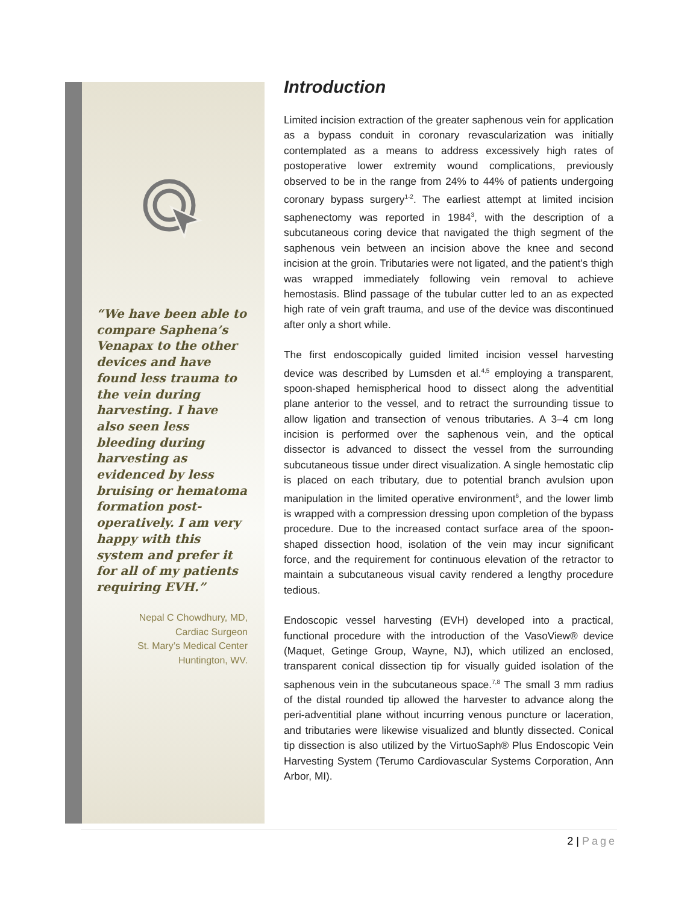“We have been able to compare Saphena’s Venapax to the other devices and have found less trauma to the vein during harvesting. I have also seen less bleeding during harvesting as evidenced by less bruising or hematoma formation post-operatively. I am very happy with this system and prefer it for all of my patients requiring EVH.”
Nepal C Chowdhury, MD,
Cardiac Surgeon
St. Mary’s Medical Center
Huntington, WV.
Introduction
Limited incision extraction of the greater saphenous vein for application as a bypass conduit in coronary revascularization was initially contemplated as a means to address excessively high rates of postoperative lower extremity wound complications, previously observed to be in the range from 24% to 44% of patients undergoing coronary bypass surgery<sup>1-2</sup>. The earliest attempt at limited incision saphenectomy was reported in 1984<sup>3</sup>, with the description of a subcutaneous coring device that navigated the thigh segment of the saphenous vein between an incision above the knee and second incision at the groin. Tributaries were not ligated, and the patient’s thigh was wrapped immediately following vein removal to achieve hemostasis. Blind passage of the tubular cutter led to an as expected high rate of vein graft trauma, and use of the device was discontinued after only a short while.
The first endoscopically guided limited incision vessel harvesting device was described by Lumsden et al.<sup>4,5</sup> employing a transparent, spoon-shaped hemispherical hood to dissect along the adventitial plane anterior to the vessel, and to retract the surrounding tissue to allow ligation and transection of venous tributaries. A 3–4 cm long incision is performed over the saphenous vein, and the optical dissector is advanced to dissect the vessel from the surrounding subcutaneous tissue under direct visualization. A single hemostatic clip is placed on each tributary, due to potential branch avulsion upon manipulation in the limited operative environment<sup>6</sup>, and the lower limb is wrapped with a compression dressing upon completion of the bypass procedure. Due to the increased contact surface area of the spoon-shaped dissection hood, isolation of the vein may incur significant force, and the requirement for continuous elevation of the retractor to maintain a subcutaneous visual cavity rendered a lengthy procedure tedious.
Endoscopic vessel harvesting (EVH) developed into a practical, functional procedure with the introduction of the VasoView® device (Maquet, Getinge Group, Wayne, NJ), which utilized an enclosed, transparent conical dissection tip for visually guided isolation of the saphenous vein in the subcutaneous space.<sup>7,8</sup> The small 3 mm radius of the distal rounded tip allowed the harvester to advance along the peri-adventitial plane without incurring venous puncture or laceration, and tributaries were likewise visualized and bluntly dissected. Conical tip dissection is also utilized by the VirtuoSaph® Plus Endoscopic Vein Harvesting System (Terumo Cardiovascular Systems Corporation, Ann Arbor, MI).
2 | Page